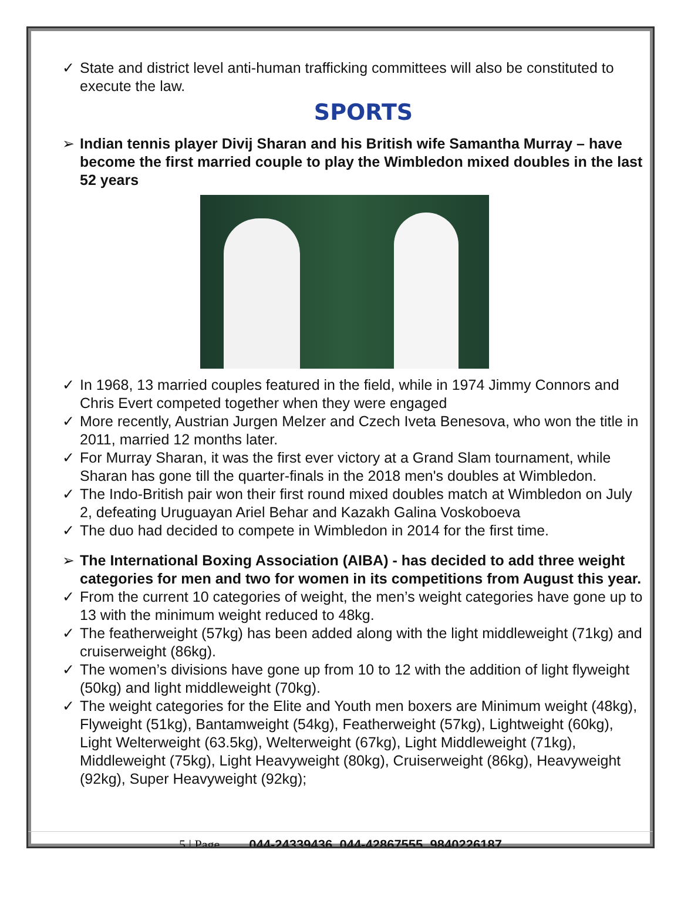✓ State and district level anti-human trafficking committees will also be constituted to execute the law.
SPORTS
➢ Indian tennis player Divij Sharan and his British wife Samantha Murray – have become the first married couple to play the Wimbledon mixed doubles in the last 52 years
✓ In 1968, 13 married couples featured in the field, while in 1974 Jimmy Connors and Chris Evert competed together when they were engaged
✓ More recently, Austrian Jurgen Melzer and Czech Iveta Benesova, who won the title in 2011, married 12 months later.
✓ For Murray Sharan, it was the first ever victory at a Grand Slam tournament, while Sharan has gone till the quarter-finals in the 2018 men's doubles at Wimbledon.
✓ The Indo-British pair won their first round mixed doubles match at Wimbledon on July 2, defeating Uruguayan Ariel Behar and Kazakh Galina Voskoboeva
✓ The duo had decided to compete in Wimbledon in 2014 for the first time.
➢ The International Boxing Association (AIBA) - has decided to add three weight categories for men and two for women in its competitions from August this year.
✓ From the current 10 categories of weight, the men’s weight categories have gone up to 13 with the minimum weight reduced to 48kg.
✓ The featherweight (57kg) has been added along with the light middleweight (71kg) and cruiserweight (86kg).
✓ The women’s divisions have gone up from 10 to 12 with the addition of light flyweight (50kg) and light middleweight (70kg).
✓ The weight categories for the Elite and Youth men boxers are Minimum weight (48kg), Flyweight (51kg), Bantamweight (54kg), Featherweight (57kg), Lightweight (60kg), Light Welterweight (63.5kg), Welterweight (67kg), Light Middleweight (71kg), Middleweight (75kg), Light Heavyweight (80kg), Cruiserweight (86kg), Heavyweight (92kg), Super Heavyweight (92kg);
5 | Page 044-24339436, 044-42867555, 9840226187